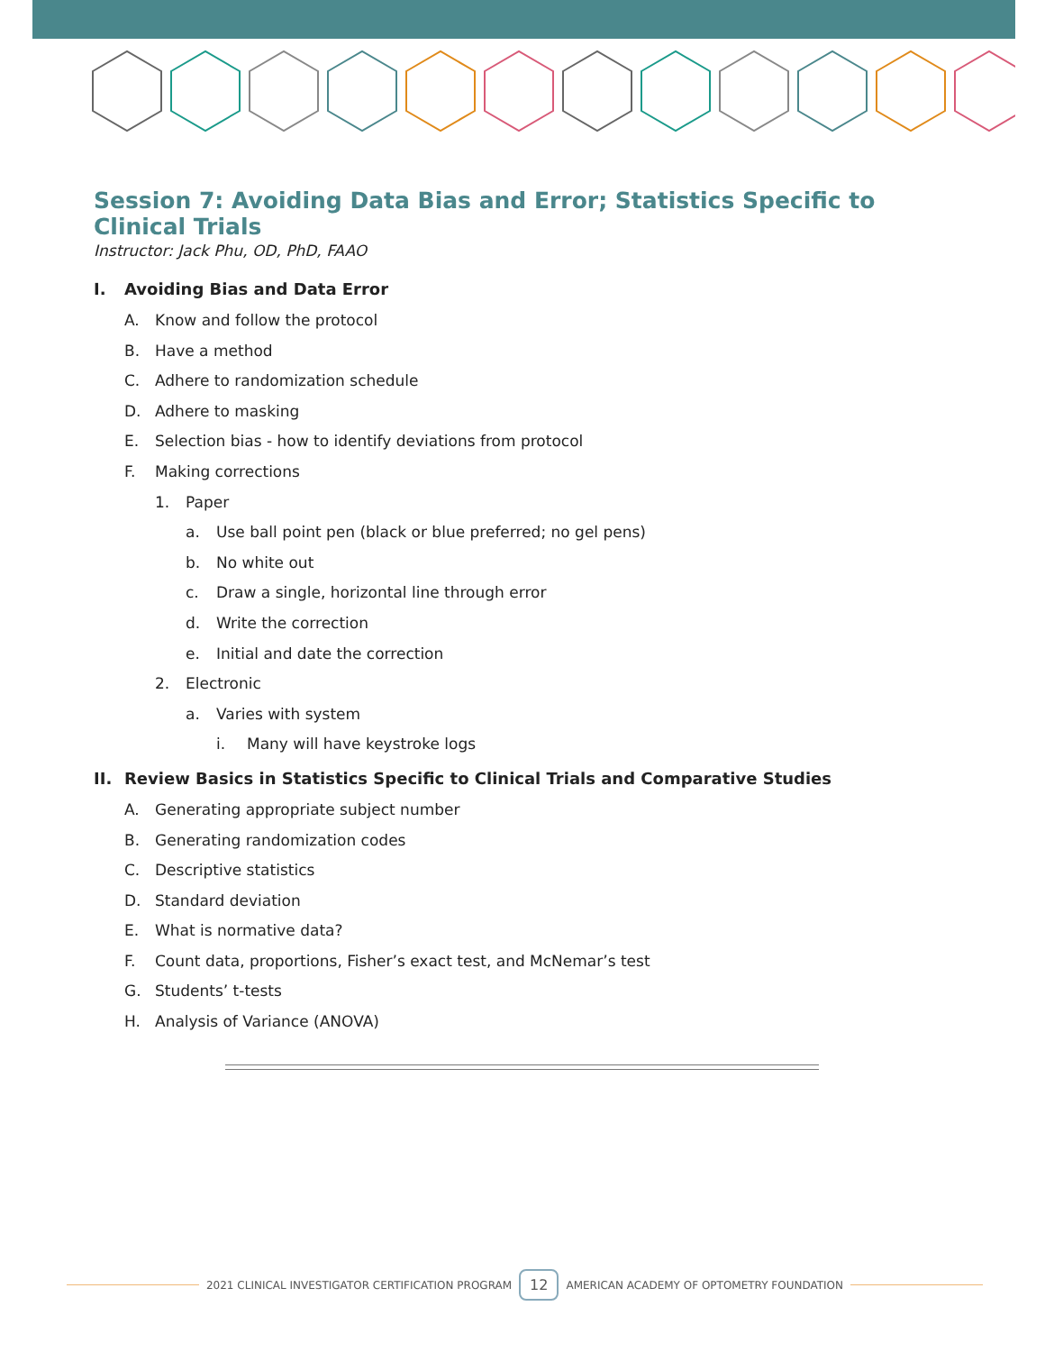Session 7: Avoiding Data Bias and Error; Statistics Specific to Clinical Trials
Instructor: Jack Phu, OD, PhD, FAAO
I. Avoiding Bias and Data Error
A. Know and follow the protocol
B. Have a method
C. Adhere to randomization schedule
D. Adhere to masking
E. Selection bias - how to identify deviations from protocol
F. Making corrections
1. Paper
a. Use ball point pen (black or blue preferred; no gel pens)
b. No white out
c. Draw a single, horizontal line through error
d. Write the correction
e. Initial and date the correction
2. Electronic
a. Varies with system
i. Many will have keystroke logs
II. Review Basics in Statistics Specific to Clinical Trials and Comparative Studies
A. Generating appropriate subject number
B. Generating randomization codes
C. Descriptive statistics
D. Standard deviation
E. What is normative data?
F. Count data, proportions, Fisher’s exact test, and McNemar’s test
G. Students’ t-tests
H. Analysis of Variance (ANOVA)
2021 CLINICAL INVESTIGATOR CERTIFICATION PROGRAM 12 AMERICAN ACADEMY OF OPTOMETRY FOUNDATION